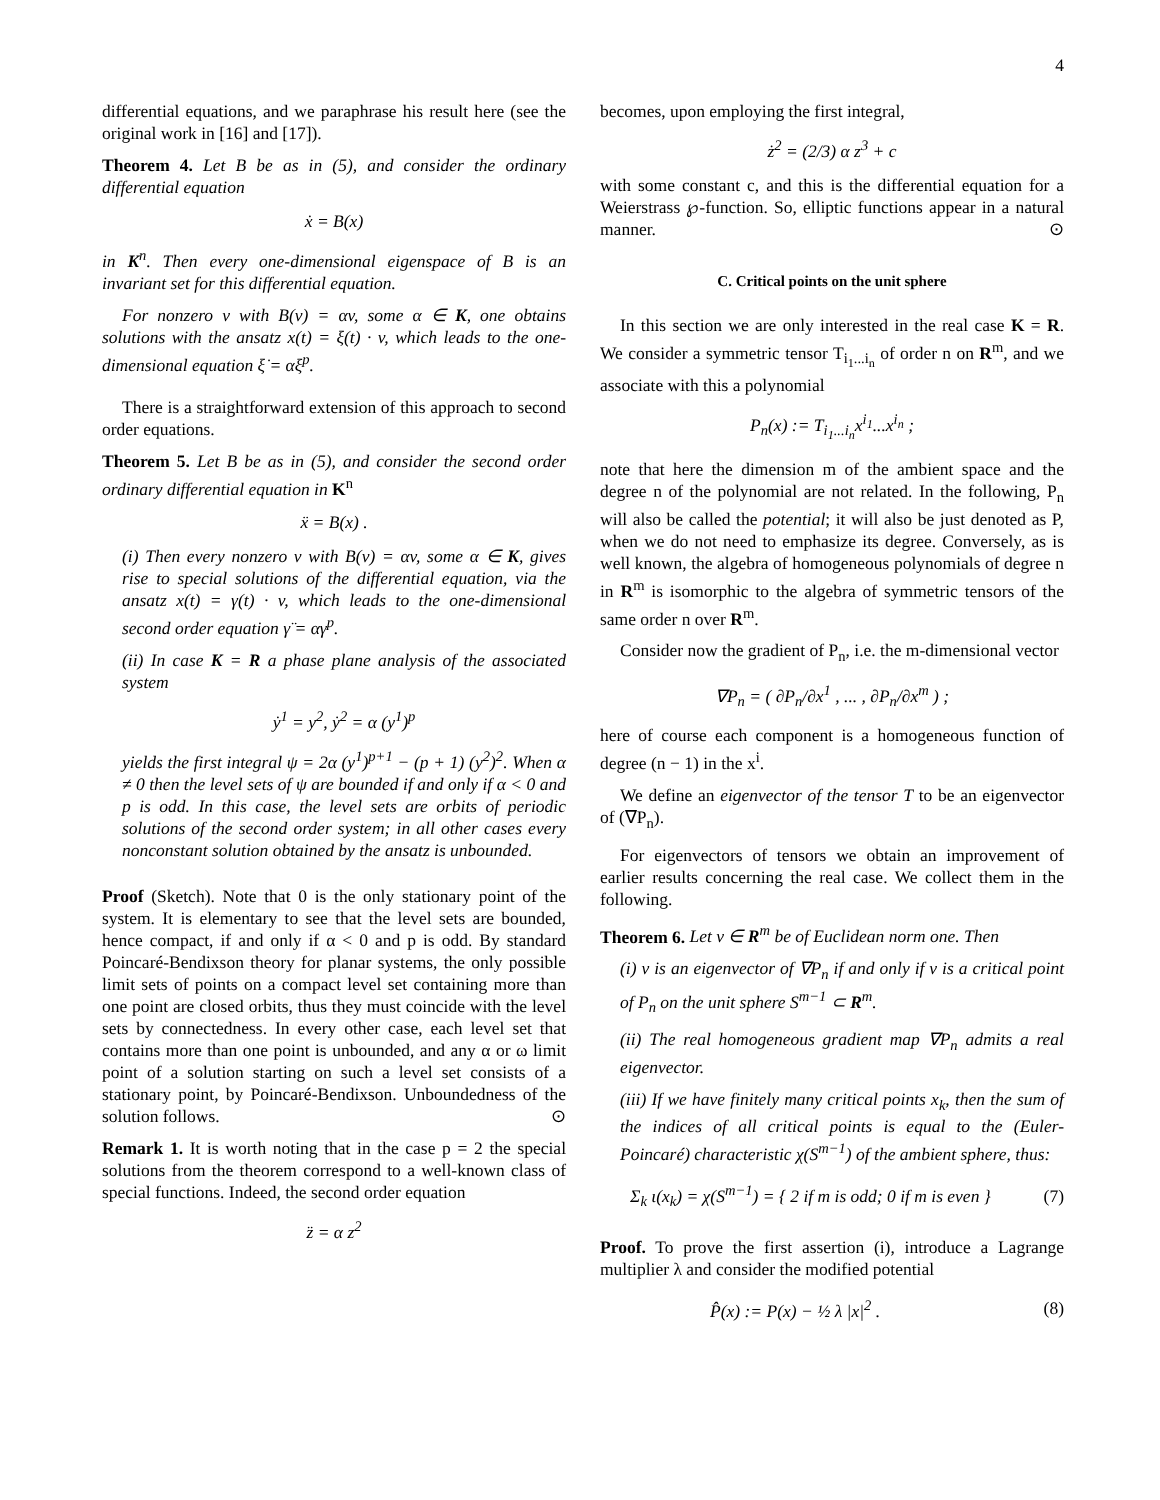4
differential equations, and we paraphrase his result here (see the original work in [16] and [17]).
Theorem 4. Let B be as in (5), and consider the ordinary differential equation
ẋ = B(x)
in K<sup>n</sup>. Then every one-dimensional eigenspace of B is an invariant set for this differential equation.
For nonzero v with B(v) = αv, some α ∈ K, one obtains solutions with the ansatz x(t) = ξ(t) · v, which leads to the one-dimensional equation ξ̇ = αξ<sup>p</sup>.
There is a straightforward extension of this approach to second order equations.
Theorem 5. Let B be as in (5), and consider the second order ordinary differential equation in K<sup>n</sup>
ẍ = B(x) .
(i) Then every nonzero v with B(v) = αv, some α ∈ K, gives rise to special solutions of the differential equation, via the ansatz x(t) = γ(t) · v, which leads to the one-dimensional second order equation γ̈ = αγ<sup>p</sup>.
(ii) In case K = R a phase plane analysis of the associated system
ẏ<sup>1</sup> = y<sup>2</sup>, ẏ<sup>2</sup> = α (y<sup>1</sup>)<sup>p</sup>
yields the first integral ψ = 2α (y<sup>1</sup>)<sup>p+1</sup> − (p + 1) (y<sup>2</sup>)<sup>2</sup>. When α ≠ 0 then the level sets of ψ are bounded if and only if α < 0 and p is odd. In this case, the level sets are orbits of periodic solutions of the second order system; in all other cases every nonconstant solution obtained by the ansatz is unbounded.
Proof (Sketch). Note that 0 is the only stationary point of the system. It is elementary to see that the level sets are bounded, hence compact, if and only if α < 0 and p is odd. By standard Poincaré-Bendixson theory for planar systems, the only possible limit sets of points on a compact level set containing more than one point are closed orbits, thus they must coincide with the level sets by connectedness. In every other case, each level set that contains more than one point is unbounded, and any α or ω limit point of a solution starting on such a level set consists of a stationary point, by Poincaré-Bendixson. Unboundedness of the solution follows. ⊙
Remark 1. It is worth noting that in the case p = 2 the special solutions from the theorem correspond to a well-known class of special functions. Indeed, the second order equation
z̈ = α z<sup>2</sup>
becomes, upon employing the first integral,
ż<sup>2</sup> = (2/3) α z<sup>3</sup> + c
with some constant c, and this is the differential equation for a Weierstrass ℘-function. So, elliptic functions appear in a natural manner. ⊙
C. Critical points on the unit sphere
In this section we are only interested in the real case K = R. We consider a symmetric tensor T<sub>i<sub>1</sub>...i<sub>n</sub></sub> of order n on R<sup>m</sup>, and we associate with this a polynomial
P<sub>n</sub>(x) := T<sub>i<sub>1</sub>...i<sub>n</sub></sub>x<sup>i<sub>1</sub></sup>...x<sup>i<sub>n</sub></sup> ;
note that here the dimension m of the ambient space and the degree n of the polynomial are not related. In the following, P<sub>n</sub> will also be called the potential; it will also be just denoted as P, when we do not need to emphasize its degree. Conversely, as is well known, the algebra of homogeneous polynomials of degree n in R<sup>m</sup> is isomorphic to the algebra of symmetric tensors of the same order n over R<sup>m</sup>.
Consider now the gradient of P<sub>n</sub>, i.e. the m-dimensional vector
∇P<sub>n</sub> = ( ∂P<sub>n</sub>/∂x<sup>1</sup> , ... , ∂P<sub>n</sub>/∂x<sup>m</sup> ) ;
here of course each component is a homogeneous function of degree (n − 1) in the x<sup>i</sup>.
We define an eigenvector of the tensor T to be an eigenvector of (∇P<sub>n</sub>).
For eigenvectors of tensors we obtain an improvement of earlier results concerning the real case. We collect them in the following.
Theorem 6. Let v ∈ R<sup>m</sup> be of Euclidean norm one. Then
(i) v is an eigenvector of ∇P<sub>n</sub> if and only if v is a critical point of P<sub>n</sub> on the unit sphere S<sup>m−1</sup> ⊂ R<sup>m</sup>.
(ii) The real homogeneous gradient map ∇P<sub>n</sub> admits a real eigenvector.
(iii) If we have finitely many critical points x<sub>k</sub>, then the sum of the indices of all critical points is equal to the (Euler-Poincaré) characteristic χ(S<sup>m−1</sup>) of the ambient sphere, thus:
Σ<sub>k</sub> ι(x<sub>k</sub>) = χ(S<sup>m−1</sup>) = { 2 if m is odd; 0 if m is even } (7)
Proof. To prove the first assertion (i), introduce a Lagrange multiplier λ and consider the modified potential
P̂(x) := P(x) − ½ λ |x|<sup>2</sup> . (8)